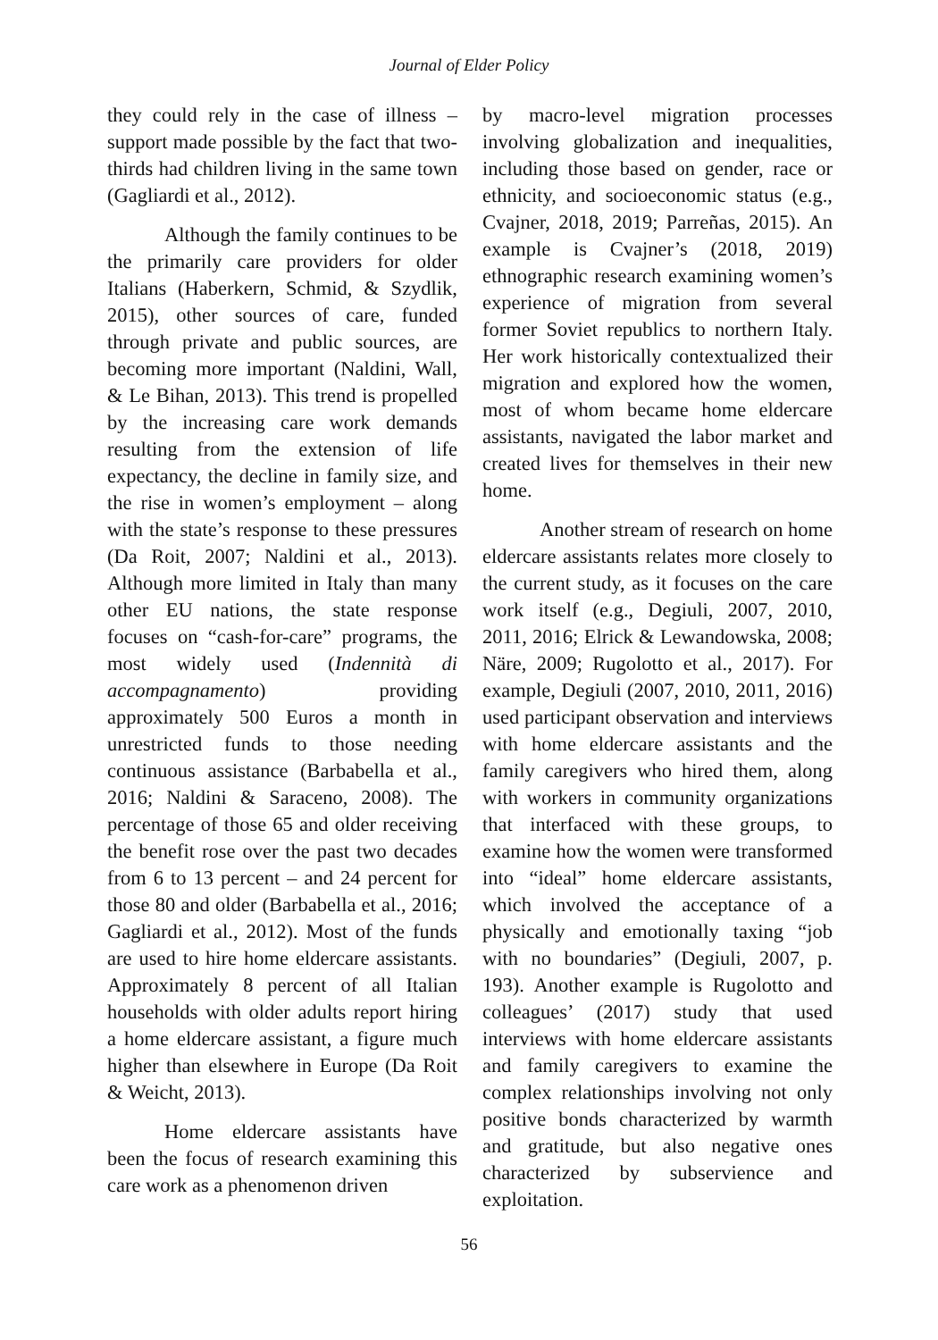Journal of Elder Policy
they could rely in the case of illness – support made possible by the fact that two-thirds had children living in the same town (Gagliardi et al., 2012).
Although the family continues to be the primarily care providers for older Italians (Haberkern, Schmid, & Szydlik, 2015), other sources of care, funded through private and public sources, are becoming more important (Naldini, Wall, & Le Bihan, 2013). This trend is propelled by the increasing care work demands resulting from the extension of life expectancy, the decline in family size, and the rise in women’s employment – along with the state’s response to these pressures (Da Roit, 2007; Naldini et al., 2013). Although more limited in Italy than many other EU nations, the state response focuses on “cash-for-care” programs, the most widely used (Indennità di accompagnamento) providing approximately 500 Euros a month in unrestricted funds to those needing continuous assistance (Barbabella et al., 2016; Naldini & Saraceno, 2008). The percentage of those 65 and older receiving the benefit rose over the past two decades from 6 to 13 percent – and 24 percent for those 80 and older (Barbabella et al., 2016; Gagliardi et al., 2012). Most of the funds are used to hire home eldercare assistants. Approximately 8 percent of all Italian households with older adults report hiring a home eldercare assistant, a figure much higher than elsewhere in Europe (Da Roit & Weicht, 2013).
Home eldercare assistants have been the focus of research examining this care work as a phenomenon driven
by macro-level migration processes involving globalization and inequalities, including those based on gender, race or ethnicity, and socioeconomic status (e.g., Cvajner, 2018, 2019; Parreñas, 2015). An example is Cvajner’s (2018, 2019) ethnographic research examining women’s experience of migration from several former Soviet republics to northern Italy. Her work historically contextualized their migration and explored how the women, most of whom became home eldercare assistants, navigated the labor market and created lives for themselves in their new home.
Another stream of research on home eldercare assistants relates more closely to the current study, as it focuses on the care work itself (e.g., Degiuli, 2007, 2010, 2011, 2016; Elrick & Lewandowska, 2008; Näre, 2009; Rugolotto et al., 2017). For example, Degiuli (2007, 2010, 2011, 2016) used participant observation and interviews with home eldercare assistants and the family caregivers who hired them, along with workers in community organizations that interfaced with these groups, to examine how the women were transformed into “ideal” home eldercare assistants, which involved the acceptance of a physically and emotionally taxing “job with no boundaries” (Degiuli, 2007, p. 193). Another example is Rugolotto and colleagues’ (2017) study that used interviews with home eldercare assistants and family caregivers to examine the complex relationships involving not only positive bonds characterized by warmth and gratitude, but also negative ones characterized by subservience and exploitation.
56